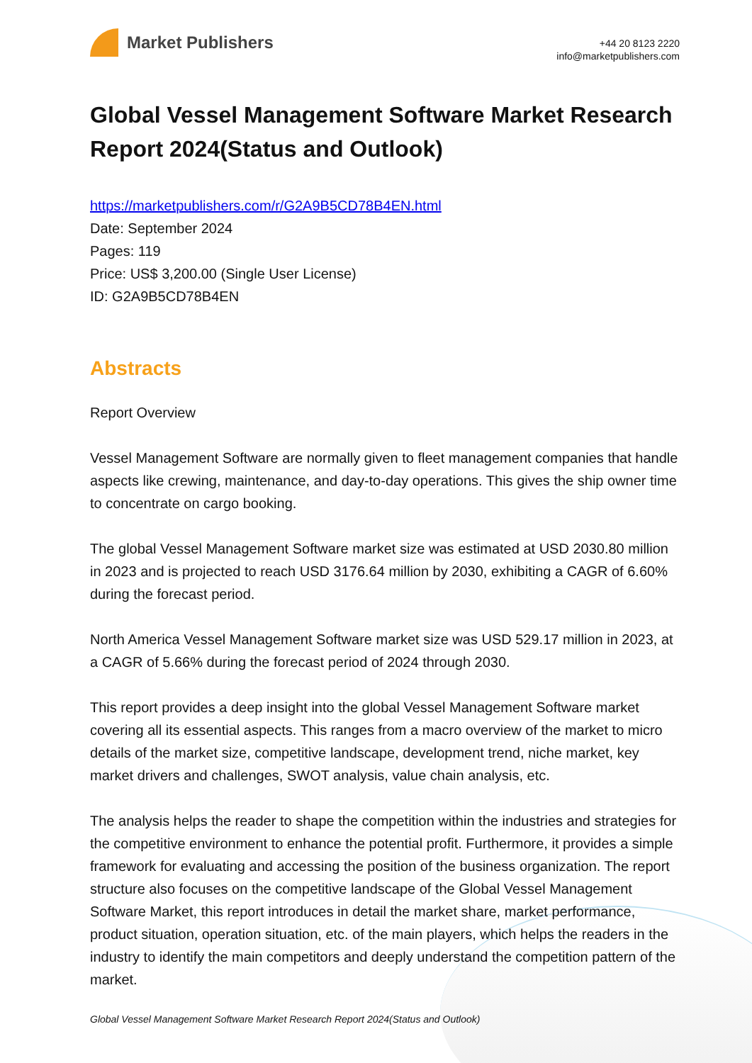Market Publishers
+44 20 8123 2220
info@marketpublishers.com
Global Vessel Management Software Market Research Report 2024(Status and Outlook)
https://marketpublishers.com/r/G2A9B5CD78B4EN.html
Date: September 2024
Pages: 119
Price: US$ 3,200.00 (Single User License)
ID: G2A9B5CD78B4EN
Abstracts
Report Overview
Vessel Management Software are normally given to fleet management companies that handle aspects like crewing, maintenance, and day-to-day operations. This gives the ship owner time to concentrate on cargo booking.
The global Vessel Management Software market size was estimated at USD 2030.80 million in 2023 and is projected to reach USD 3176.64 million by 2030, exhibiting a CAGR of 6.60% during the forecast period.
North America Vessel Management Software market size was USD 529.17 million in 2023, at a CAGR of 5.66% during the forecast period of 2024 through 2030.
This report provides a deep insight into the global Vessel Management Software market covering all its essential aspects. This ranges from a macro overview of the market to micro details of the market size, competitive landscape, development trend, niche market, key market drivers and challenges, SWOT analysis, value chain analysis, etc.
The analysis helps the reader to shape the competition within the industries and strategies for the competitive environment to enhance the potential profit. Furthermore, it provides a simple framework for evaluating and accessing the position of the business organization. The report structure also focuses on the competitive landscape of the Global Vessel Management Software Market, this report introduces in detail the market share, market performance, product situation, operation situation, etc. of the main players, which helps the readers in the industry to identify the main competitors and deeply understand the competition pattern of the market.
Global Vessel Management Software Market Research Report 2024(Status and Outlook)